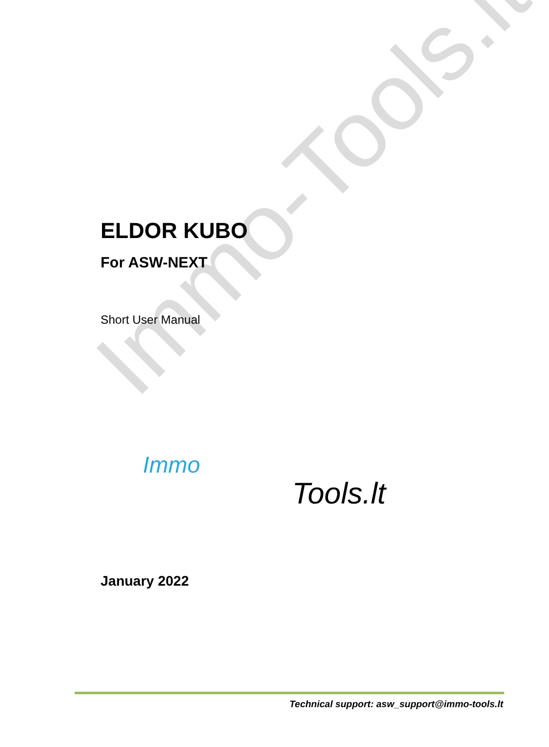Immo-Tools.lt
ELDOR KUBO
For ASW-NEXT
Short User Manual
Immo
Tools.lt
January 2022
Technical support: asw_support@immo-tools.lt